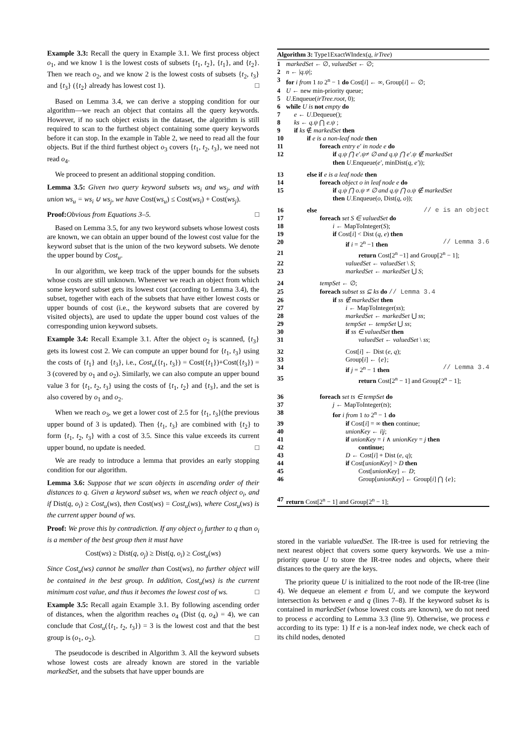Example 3.3: Recall the query in Example 3.1. We first process object o<sub>1</sub>, and we know 1 is the lowest costs of subsets {t<sub>1</sub>, t<sub>2</sub>}, {t<sub>1</sub>}, and {t<sub>2</sub>}. Then we reach o<sub>2</sub>, and we know 2 is the lowest costs of subsets {t<sub>2</sub>, t<sub>3</sub>} and {t<sub>3</sub>} ({t<sub>2</sub>} already has lowest cost 1). □
Based on Lemma 3.4, we can derive a stopping condition for our algorithm—we reach an object that contains all the query keywords. However, if no such object exists in the dataset, the algorithm is still required to scan to the furthest object containing some query keywords before it can stop. In the example in Table 2, we need to read all the four objects. But if the third furthest object o<sub>3</sub> covers {t<sub>1</sub>, t<sub>2</sub>, t<sub>3</sub>}, we need not read o<sub>4</sub>.
We proceed to present an additional stopping condition.
Lemma 3.5: Given two query keyword subsets ws<sub>i</sub> and ws<sub>j</sub>, and with union ws<sub>u</sub> = ws<sub>i</sub> ∪ ws<sub>j</sub>, we have Cost(ws<sub>u</sub>) ≤ Cost(ws<sub>i</sub>) + Cost(ws<sub>j</sub>).
Proof: Obvious from Equations 3–5. □
Based on Lemma 3.5, for any two keyword subsets whose lowest costs are known, we can obtain an upper bound of the lowest cost value for the keyword subset that is the union of the two keyword subsets. We denote the upper bound by Cost<sub>u</sub>.
In our algorithm, we keep track of the upper bounds for the subsets whose costs are still unknown. Whenever we reach an object from which some keyword subset gets its lowest cost (according to Lemma 3.4), the subset, together with each of the subsets that have either lowest costs or upper bounds of cost (i.e., the keyword subsets that are covered by visited objects), are used to update the upper bound cost values of the corresponding union keyword subsets.
Example 3.4: Recall Example 3.1. After the object o<sub>2</sub> is scanned, {t<sub>3</sub>} gets its lowest cost 2. We can compute an upper bound for {t<sub>1</sub>, t<sub>3</sub>} using the costs of {t<sub>1</sub>} and {t<sub>3</sub>}, i.e., Cost<sub>u</sub>({t<sub>1</sub>, t<sub>3</sub>}) = Cost({t<sub>1</sub>})+Cost({t<sub>3</sub>}) = 3 (covered by o<sub>1</sub> and o<sub>2</sub>). Similarly, we can also compute an upper bound value 3 for {t<sub>1</sub>, t<sub>2</sub>, t<sub>3</sub>} using the costs of {t<sub>1</sub>, t<sub>2</sub>} and {t<sub>3</sub>}, and the set is also covered by o<sub>1</sub> and o<sub>2</sub>.
When we reach o<sub>3</sub>, we get a lower cost of 2.5 for {t<sub>1</sub>, t<sub>3</sub>}(the previous upper bound of 3 is updated). Then {t<sub>1</sub>, t<sub>3</sub>} are combined with {t<sub>2</sub>} to form {t<sub>1</sub>, t<sub>2</sub>, t<sub>3</sub>} with a cost of 3.5. Since this value exceeds its current upper bound, no update is needed. □
We are ready to introduce a lemma that provides an early stopping condition for our algorithm.
Lemma 3.6: Suppose that we scan objects in ascending order of their distances to q. Given a keyword subset ws, when we reach object o<sub>i</sub>, and if Dist(q, o<sub>i</sub>) ≥ Cost<sub>u</sub>(ws), then Cost(ws) = Cost<sub>u</sub>(ws), where Cost<sub>u</sub>(ws) is the current upper bound of ws.
Proof: We prove this by contradiction. If any object o<sub>j</sub> further to q than o<sub>i</sub> is a member of the best group then it must have
Cost(ws) ≥ Dist(q, o<sub>j</sub>) ≥ Dist(q, o<sub>i</sub>) ≥ Cost<sub>u</sub>(ws)
Since Cost<sub>u</sub>(ws) cannot be smaller than Cost(ws), no further object will be contained in the best group. In addition, Cost<sub>u</sub>(ws) is the current minimum cost value, and thus it becomes the lowest cost of ws. □
Example 3.5: Recall again Example 3.1. By following ascending order of distances, when the algorithm reaches o<sub>4</sub> (Dist (q, o<sub>4</sub>) = 4), we can conclude that Cost<sub>u</sub>({t<sub>1</sub>, t<sub>2</sub>, t<sub>3</sub>}) = 3 is the lowest cost and that the best group is (o<sub>1</sub>, o<sub>2</sub>). □
The pseudocode is described in Algorithm 3. All the keyword subsets whose lowest costs are already known are stored in the variable markedSet, and the subsets that have upper bounds are
Algorithm 3: Type1ExactWIndex(q, irTree)
1 markedSet ← ∅, valuedSet ← ∅;
2 n ← |q.ψ|;
3 for i from 1 to 2<sup>n</sup> − 1 do Cost[i] ← ∞, Group[i] ← ∅;
4 U ← new min-priority queue;
5 U.Enqueue(irTree.root, 0);
6 while U is not empty do
7 e ← U.Dequeue();
8 ks ← q.ψ ⋂ e.ψ ;
9 if ks ∉ markedSet then
10 if e is a non-leaf node then
11 foreach entry e′ in node e do
12 if q.ψ ⋂ e′.ψ≠ ∅ and q.ψ ⋂ e′.ψ ∉ markedSet
then U.Enqueue(e′, minDist(q, e′));
13 else if e is a leaf node then
14 foreach object o in leaf node e do
15 if q.ψ ⋂ o.ψ ≠ ∅ and q.ψ ⋂ o.ψ ∉ markedSet
then U.Enqueue(o, Dist(q, o));
16 else // e is an object
17 foreach set S ∈ valuedSet do
18 i ← MapToInteger(S);
19 if Cost[i] < Dist (q, e) then
20 if i = 2<sup>n</sup> −1 then // Lemma 3.6
21 return Cost[2<sup>n</sup> −1] and Group[2<sup>n</sup> − 1];
22 valuedSet ← valuedSet \ S;
23 markedSet ← markedSet ⋃ S;
24 tempSet ← ∅;
25 foreach subset ss ⊆ ks do // Lemma 3.4
26 if ss ∉ markedSet then
27 i ← MapToInteger(ss);
28 markedSet ← markedSet ⋃ ss;
29 tempSet ← tempSet ⋃ ss;
30 if ss ∈ valuedSet then
31 valuedSet ← valuedSet \ ss;
32 Cost[i] ← Dist (e, q);
33 Group[i] ← {e};
34 if j = 2<sup>n</sup> − 1 then // Lemma 3.4
35 return Cost[2<sup>n</sup> − 1] and Group[2<sup>n</sup> − 1];
36 foreach set ts ∈ tempSet do
37 j ← MapToInteger(ts);
38 for i from 1 to 2<sup>n</sup> − 1 do
39 if Cost[i] = ∞ then continue;
40 unionKey ← i|j;
41 if unionKey = i ∧ unionKey = j then
42 continue;
43 D ← Cost[i] + Dist (e, q);
44 if Cost[unionKey] > D then
45 Cost[unionKey] ← D;
46 Group[unionKey] ← Group[i] ⋂ {e};
47 return Cost[2<sup>n</sup> − 1] and Group[2<sup>n</sup> − 1];
stored in the variable valuedSet. The IR-tree is used for retrieving the next nearest object that covers some query keywords. We use a min-priority queue U to store the IR-tree nodes and objects, where their distances to the query are the keys.
The priority queue U is initialized to the root node of the IR-tree (line 4). We dequeue an element e from U, and we compute the keyword intersection ks between e and q (lines 7–8). If the keyword subset ks is contained in markedSet (whose lowest costs are known), we do not need to process e according to Lemma 3.3 (line 9). Otherwise, we process e according to its type: 1) If e is a non-leaf index node, we check each of its child nodes, denoted